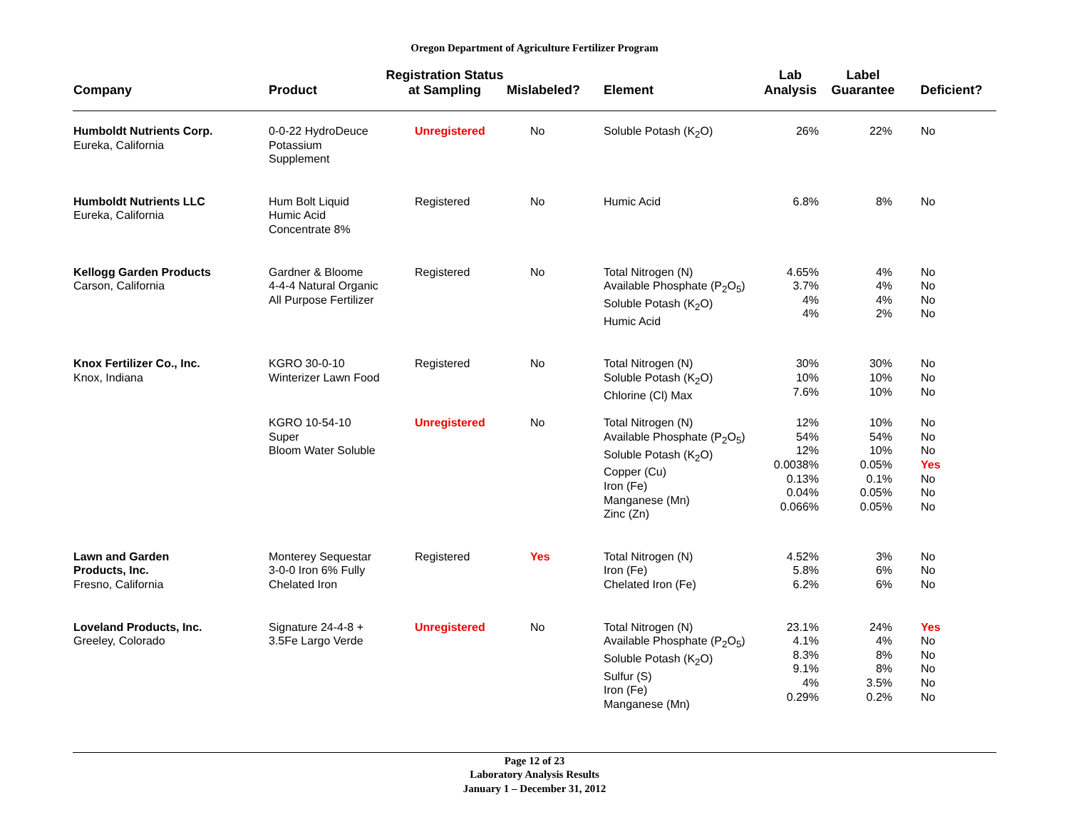Oregon Department of Agriculture Fertilizer Program
| Company | Product | Registration Status at Sampling | Mislabeled? | Element | Lab Analysis | Label Guarantee | Deficient? |
| --- | --- | --- | --- | --- | --- | --- | --- |
| Humboldt Nutrients Corp. Eureka, California | 0-0-22 HydroDeuce Potassium Supplement | Unregistered | No | Soluble Potash (K<sub>2</sub>O) | 26% | 22% | No |
| Humboldt Nutrients LLC Eureka, California | Hum Bolt Liquid Humic Acid Concentrate 8% | Registered | No | Humic Acid | 6.8% | 8% | No |
| Kellogg Garden Products Carson, California | Gardner & Bloome 4-4-4 Natural Organic All Purpose Fertilizer | Registered | No | Total Nitrogen (N) Available Phosphate (P<sub>2</sub>O<sub>5</sub>) Soluble Potash (K<sub>2</sub>O) Humic Acid | 4.65% 3.7% 4% 4% | 4% 4% 4% 2% | No No No No |
| Knox Fertilizer Co., Inc. Knox, Indiana | KGRO 30-0-10 Winterizer Lawn Food | Registered | No | Total Nitrogen (N) Soluble Potash (K<sub>2</sub>O) Chlorine (Cl) Max | 30% 10% 7.6% | 30% 10% 10% | No No No |
| | KGRO 10-54-10 Super Bloom Water Soluble | Unregistered | No | Total Nitrogen (N) Available Phosphate (P<sub>2</sub>O<sub>5</sub>) Soluble Potash (K<sub>2</sub>O) Copper (Cu) Iron (Fe) Manganese (Mn) Zinc (Zn) | 12% 54% 12% 0.0038% 0.13% 0.04% 0.066% | 10% 54% 10% 0.05% 0.1% 0.05% 0.05% | No No No Yes No No No |
| Lawn and Garden Products, Inc. Fresno, California | Monterey Sequestar 3-0-0 Iron 6% Fully Chelated Iron | Registered | Yes | Total Nitrogen (N) Iron (Fe) Chelated Iron (Fe) | 4.52% 5.8% 6.2% | 3% 6% 6% | No No No |
| Loveland Products, Inc. Greeley, Colorado | Signature 24-4-8 + 3.5Fe Largo Verde | Unregistered | No | Total Nitrogen (N) Available Phosphate (P<sub>2</sub>O<sub>5</sub>) Soluble Potash (K<sub>2</sub>O) Sulfur (S) Iron (Fe) Manganese (Mn) | 23.1% 4.1% 8.3% 9.1% 4% 0.29% | 24% 4% 8% 8% 3.5% 0.2% | Yes No No No No No |
Page 12 of 23
Laboratory Analysis Results
January 1 – December 31, 2012